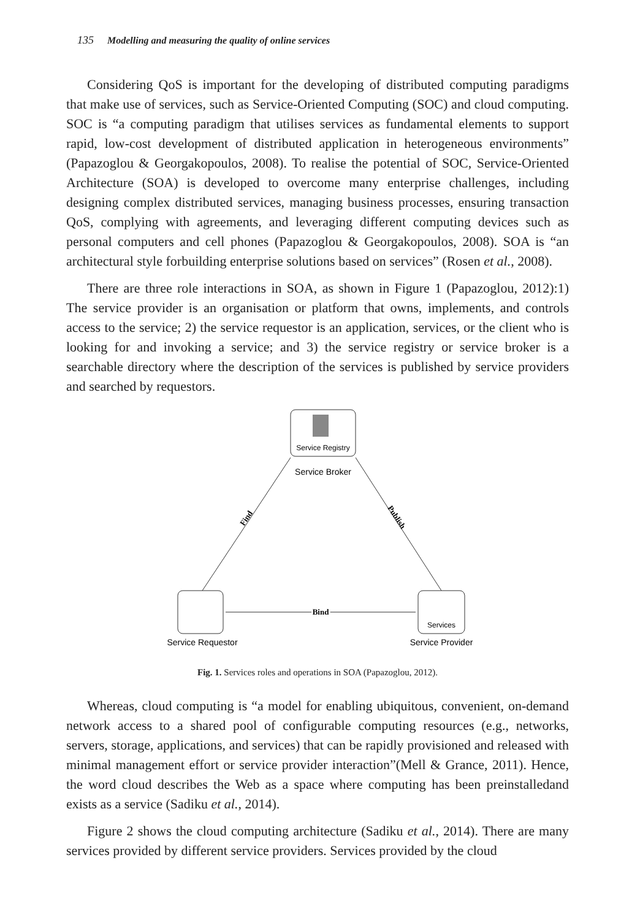135 Modelling and measuring the quality of online services
Considering QoS is important for the developing of distributed computing paradigms that make use of services, such as Service-Oriented Computing (SOC) and cloud computing. SOC is “a computing paradigm that utilises services as fundamental elements to support rapid, low-cost development of distributed application in heterogeneous environments” (Papazoglou & Georgakopoulos, 2008). To realise the potential of SOC, Service-Oriented Architecture (SOA) is developed to overcome many enterprise challenges, including designing complex distributed services, managing business processes, ensuring transaction QoS, complying with agreements, and leveraging different computing devices such as personal computers and cell phones (Papazoglou & Georgakopoulos, 2008). SOA is “an architectural style forbuilding enterprise solutions based on services” (Rosen et al., 2008).
There are three role interactions in SOA, as shown in Figure 1 (Papazoglou, 2012):1) The service provider is an organisation or platform that owns, implements, and controls access to the service; 2) the service requestor is an application, services, or the client who is looking for and invoking a service; and 3) the service registry or service broker is a searchable directory where the description of the services is published by service providers and searched by requestors.
Service Registry
Service Broker
Service Requestor
Services
Service Provider
Find
Publish
Bind
Fig. 1. Services roles and operations in SOA (Papazoglou, 2012).
Whereas, cloud computing is “a model for enabling ubiquitous, convenient, on-demand network access to a shared pool of configurable computing resources (e.g., networks, servers, storage, applications, and services) that can be rapidly provisioned and released with minimal management effort or service provider interaction”(Mell & Grance, 2011). Hence, the word cloud describes the Web as a space where computing has been preinstalledand exists as a service (Sadiku et al., 2014).
Figure 2 shows the cloud computing architecture (Sadiku et al., 2014). There are many services provided by different service providers. Services provided by the cloud